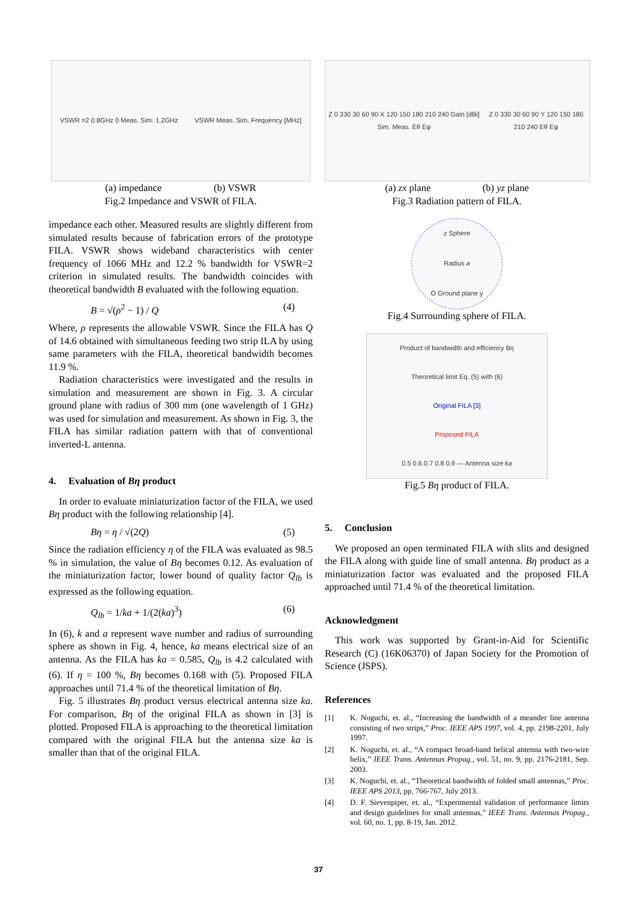VSWR =2 0.8GHz 0 Meas. Sim. 1.2GHz VSWR Meas. Sim. Frequency [MHz]
(a) impedance (b) VSWR
Fig.2 Impedance and VSWR of FILA.
impedance each other. Measured results are slightly different from simulated results because of fabrication errors of the prototype FILA. VSWR shows wideband characteristics with center frequency of 1066 MHz and 12.2 % bandwidth for VSWR=2 criterion in simulated results. The bandwidth coincides with theoretical bandwidth B evaluated with the following equation.
B = √(ρ<sup>2</sup> − 1) / Q (4)
Where, ρ represents the allowable VSWR. Since the FILA has Q of 14.6 obtained with simultaneous feeding two strip ILA by using same parameters with the FILA, theoretical bandwidth becomes 11.9 %.
Radiation characteristics were investigated and the results in simulation and measurement are shown in Fig. 3. A circular ground plane with radius of 300 mm (one wavelength of 1 GHz) was used for simulation and measurement. As shown in Fig. 3, the FILA has similar radiation pattern with that of conventional inverted-L antenna.
4. Evaluation of Bη product
In order to evaluate miniaturization factor of the FILA, we used Bη product with the following relationship [4].
Bη = η / √(2Q) (5)
Since the radiation efficiency η of the FILA was evaluated as 98.5 % in simulation, the value of Bη becomes 0.12. As evaluation of the miniaturization factor, lower bound of quality factor Q<sub>lb</sub> is expressed as the following equation.
Q<sub>lb</sub> = 1/ka + 1/(2(ka)<sup>3</sup>) (6)
In (6), k and a represent wave number and radius of surrounding sphere as shown in Fig. 4, hence, ka means electrical size of an antenna. As the FILA has ka = 0.585, Q<sub>lb</sub> is 4.2 calculated with (6). If η = 100 %, Bη becomes 0.168 with (5). Proposed FILA approaches until 71.4 % of the theoretical limitation of Bη.
Fig. 5 illustrates Bη product versus electrical antenna size ka. For comparison, Bη of the original FILA as shown in [3] is plotted. Proposed FILA is approaching to the theoretical limitation compared with the original FILA but the antenna size ka is smaller than that of the original FILA.
Z 0 330 30 60 90 X 120 150 180 210 240 Gain [dBi] Sim. Meas. Eθ Eφ Z 0 330 30 60 90 Y 120 150 180 210 240 Eθ Eφ
(a) zx plane (b) yz plane
Fig.3 Radiation pattern of FILA.
z Sphere
Radius a
O Ground plane y
Fig.4 Surrounding sphere of FILA.
Product of bandwidth and efficiency Bη
Theoretical limit Eq. (5) with (6)
Original FILA [3]
Proposed FILA
0.5 0.6 0.7 0.8 0.9 — Antenna size ka
Fig.5 Bη product of FILA.
5. Conclusion
We proposed an open terminated FILA with slits and designed the FILA along with guide line of small antenna. Bη product as a miniaturization factor was evaluated and the proposed FILA approached until 71.4 % of the theoretical limitation.
Acknowledgment
This work was supported by Grant-in-Aid for Scientific Research (C) (16K06370) of Japan Society for the Promotion of Science (JSPS).
References
[1] K. Noguchi, et. al., “Increasing the bandwidth of a meander line antenna consisting of two strips,” Proc. IEEE APS 1997, vol. 4, pp. 2198-2201, July 1997.
[2] K. Noguchi, et. al., “A compact broad-band helical antenna with two-wire helix,” IEEE Trans. Antennas Propag., vol. 51, no. 9, pp. 2176-2181, Sep. 2003.
[3] K. Noguchi, et. al., “Theoretical bandwidth of folded small antennas,” Proc. IEEE APS 2013, pp. 766-767, July 2013.
[4] D. F. Sievenpiper, et. al., “Experimental validation of performance limits and design guidelines for small antennas,” IEEE Trans. Antennas Propag., vol. 60, no. 1, pp. 8-19, Jan. 2012.
37